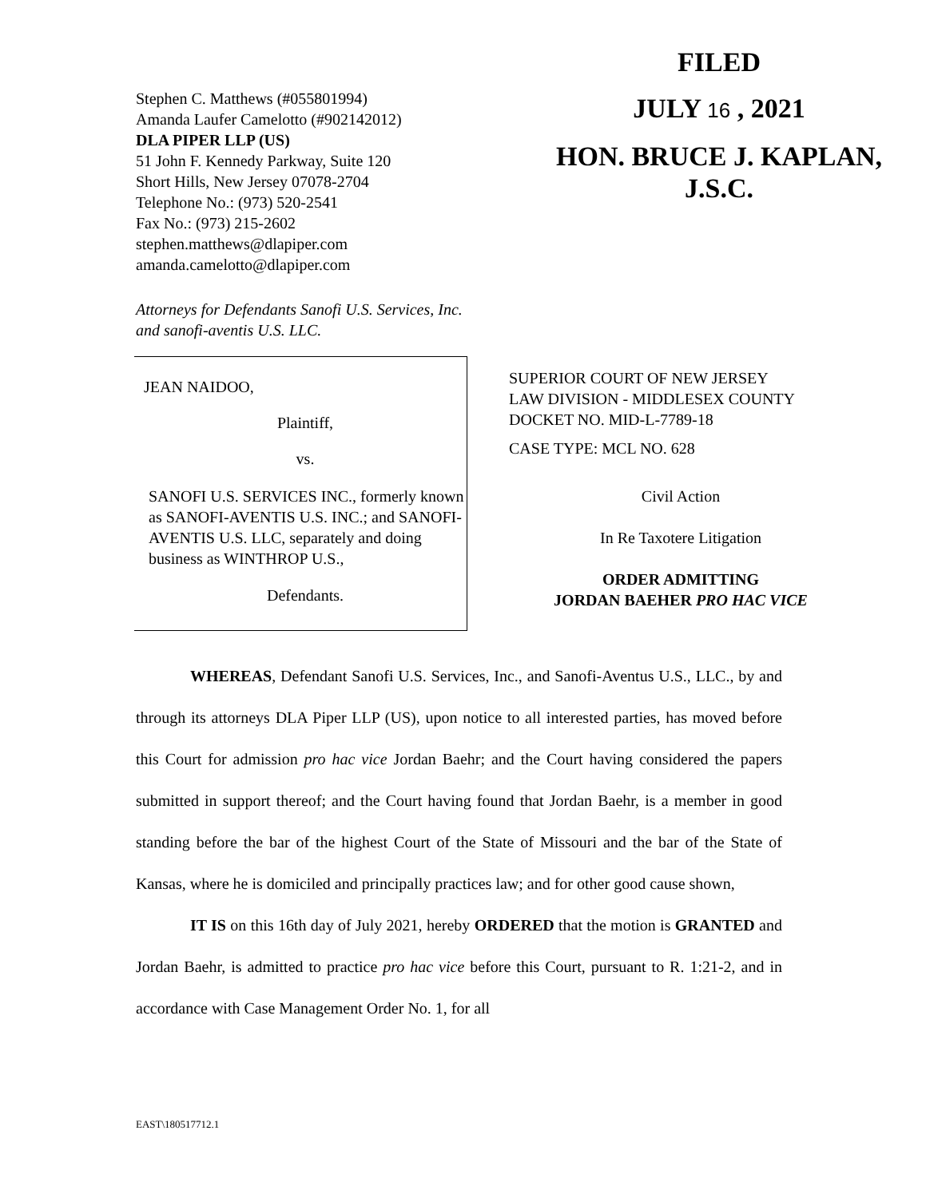Stephen C. Matthews (#055801994)
Amanda Laufer Camelotto (#902142012)
DLA PIPER LLP (US)
51 John F. Kennedy Parkway, Suite 120
Short Hills, New Jersey 07078-2704
Telephone No.: (973) 520-2541
Fax No.: (973) 215-2602
stephen.matthews@dlapiper.com
amanda.camelotto@dlapiper.com
FILED
JULY 16 , 2021
HON. BRUCE J. KAPLAN, J.S.C.
Attorneys for Defendants Sanofi U.S. Services, Inc.
and sanofi-aventis U.S. LLC.
JEAN NAIDOO,
Plaintiff,
vs.
SANOFI U.S. SERVICES INC., formerly known as SANOFI-AVENTIS U.S. INC.; and SANOFI-AVENTIS U.S. LLC, separately and doing business as WINTHROP U.S.,
Defendants.
SUPERIOR COURT OF NEW JERSEY
LAW DIVISION - MIDDLESEX COUNTY
DOCKET NO. MID-L-7789-18
CASE TYPE: MCL NO. 628
Civil Action
In Re Taxotere Litigation
ORDER ADMITTING
JORDAN BAEHER PRO HAC VICE
WHEREAS, Defendant Sanofi U.S. Services, Inc., and Sanofi-Aventus U.S., LLC., by and through its attorneys DLA Piper LLP (US), upon notice to all interested parties, has moved before this Court for admission pro hac vice Jordan Baehr; and the Court having considered the papers submitted in support thereof; and the Court having found that Jordan Baehr, is a member in good standing before the bar of the highest Court of the State of Missouri and the bar of the State of Kansas, where he is domiciled and principally practices law; and for other good cause shown,
IT IS on this 16th day of July 2021, hereby ORDERED that the motion is GRANTED and Jordan Baehr, is admitted to practice pro hac vice before this Court, pursuant to R. 1:21-2, and in accordance with Case Management Order No. 1, for all
EAST\180517712.1